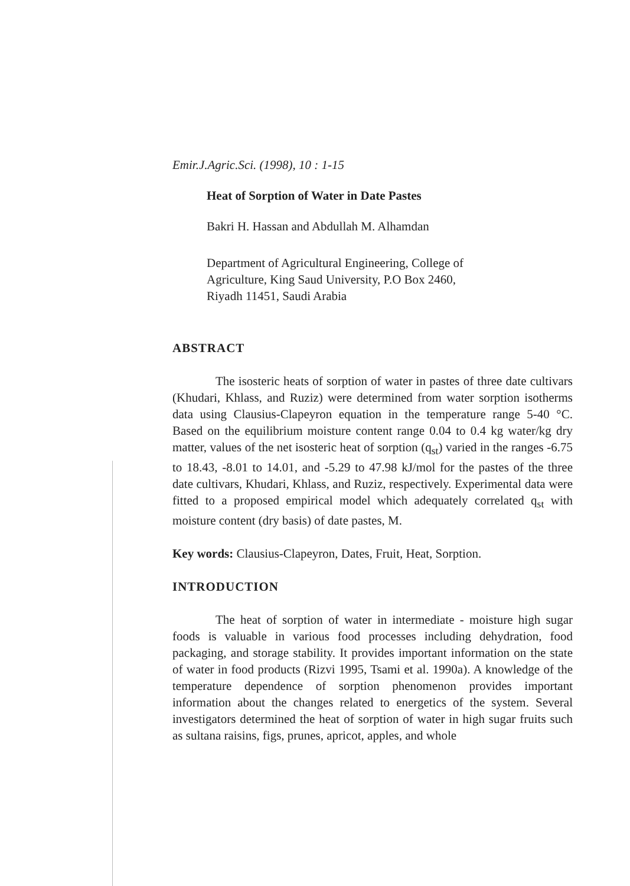Emir.J.Agric.Sci. (1998), 10 : 1-15
Heat of Sorption of Water in Date Pastes
Bakri H. Hassan and Abdullah M. Alhamdan
Department of Agricultural Engineering, College of
Agriculture, King Saud University, P.O Box 2460,
Riyadh 11451, Saudi Arabia
ABSTRACT
The isosteric heats of sorption of water in pastes of three date cultivars (Khudari, Khlass, and Ruziz) were determined from water sorption isotherms data using Clausius-Clapeyron equation in the temperature range 5-40 °C. Based on the equilibrium moisture content range 0.04 to 0.4 kg water/kg dry matter, values of the net isosteric heat of sorption (q<sub>st</sub>) varied in the ranges -6.75 to 18.43, -8.01 to 14.01, and -5.29 to 47.98 kJ/mol for the pastes of the three date cultivars, Khudari, Khlass, and Ruziz, respectively. Experimental data were fitted to a proposed empirical model which adequately correlated q<sub>st</sub> with moisture content (dry basis) of date pastes, M.
Key words: Clausius-Clapeyron, Dates, Fruit, Heat, Sorption.
INTRODUCTION
The heat of sorption of water in intermediate - moisture high sugar foods is valuable in various food processes including dehydration, food packaging, and storage stability. It provides important information on the state of water in food products (Rizvi 1995, Tsami et al. 1990a). A knowledge of the temperature dependence of sorption phenomenon provides important information about the changes related to energetics of the system. Several investigators determined the heat of sorption of water in high sugar fruits such as sultana raisins, figs, prunes, apricot, apples, and whole